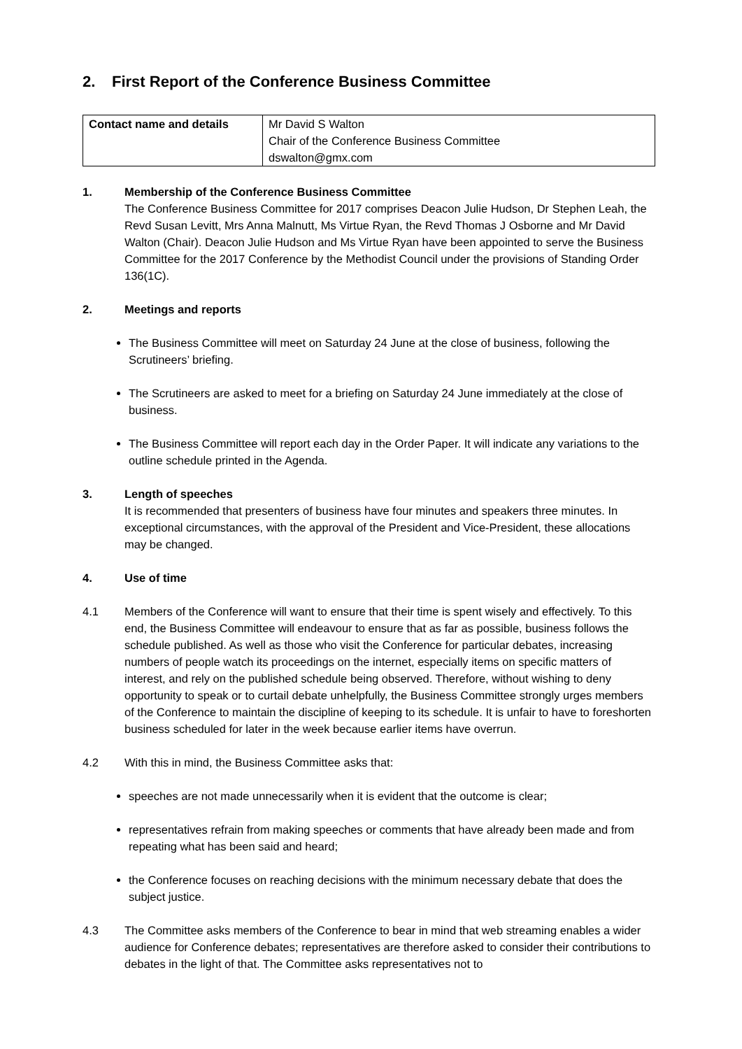2. First Report of the Conference Business Committee
| Contact name and details | Mr David S Walton Chair of the Conference Business Committee dswalton@gmx.com |
1. Membership of the Conference Business Committee
The Conference Business Committee for 2017 comprises Deacon Julie Hudson, Dr Stephen Leah, the Revd Susan Levitt, Mrs Anna Malnutt, Ms Virtue Ryan, the Revd Thomas J Osborne and Mr David Walton (Chair). Deacon Julie Hudson and Ms Virtue Ryan have been appointed to serve the Business Committee for the 2017 Conference by the Methodist Council under the provisions of Standing Order 136(1C).
2. Meetings and reports
The Business Committee will meet on Saturday 24 June at the close of business, following the Scrutineers’ briefing.
The Scrutineers are asked to meet for a briefing on Saturday 24 June immediately at the close of business.
The Business Committee will report each day in the Order Paper. It will indicate any variations to the outline schedule printed in the Agenda.
3. Length of speeches
It is recommended that presenters of business have four minutes and speakers three minutes. In exceptional circumstances, with the approval of the President and Vice-President, these allocations may be changed.
4. Use of time
4.1 Members of the Conference will want to ensure that their time is spent wisely and effectively. To this end, the Business Committee will endeavour to ensure that as far as possible, business follows the schedule published. As well as those who visit the Conference for particular debates, increasing numbers of people watch its proceedings on the internet, especially items on specific matters of interest, and rely on the published schedule being observed. Therefore, without wishing to deny opportunity to speak or to curtail debate unhelpfully, the Business Committee strongly urges members of the Conference to maintain the discipline of keeping to its schedule. It is unfair to have to foreshorten business scheduled for later in the week because earlier items have overrun.
4.2 With this in mind, the Business Committee asks that:
speeches are not made unnecessarily when it is evident that the outcome is clear;
representatives refrain from making speeches or comments that have already been made and from repeating what has been said and heard;
the Conference focuses on reaching decisions with the minimum necessary debate that does the subject justice.
4.3 The Committee asks members of the Conference to bear in mind that web streaming enables a wider audience for Conference debates; representatives are therefore asked to consider their contributions to debates in the light of that. The Committee asks representatives not to